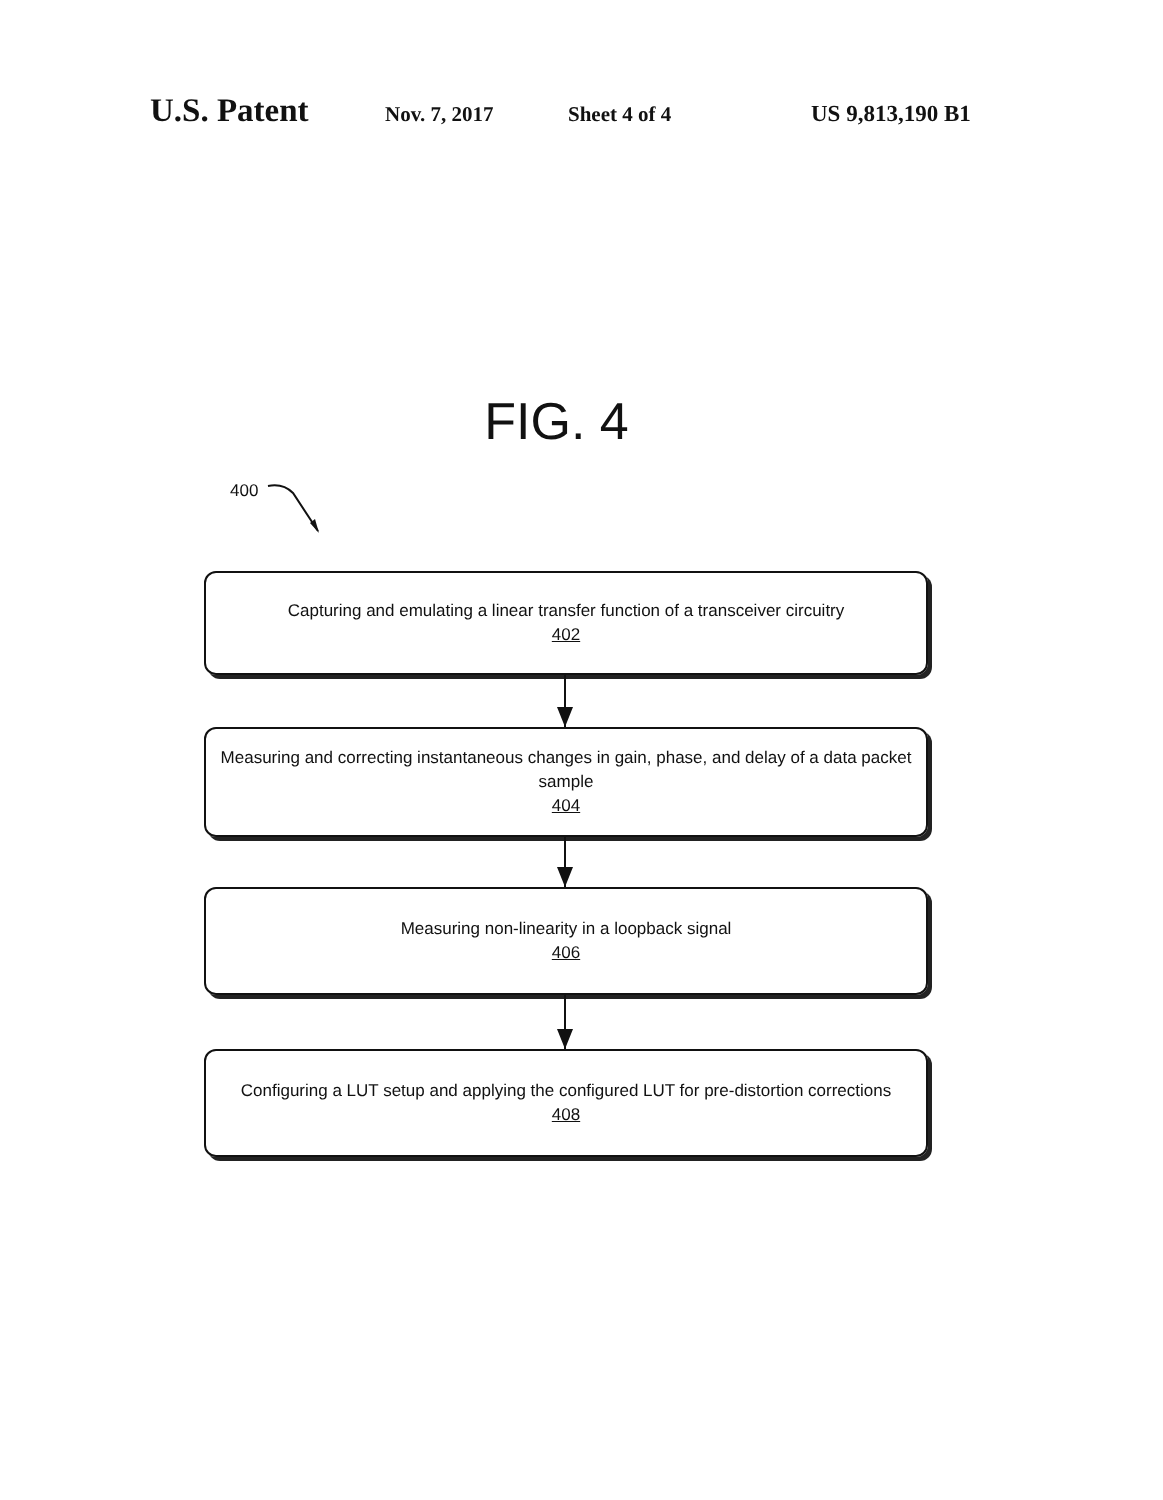U.S. Patent
Nov. 7, 2017 Sheet 4 of 4 US 9,813,190 B1
FIG. 4
400
Capturing and emulating a linear transfer function of a transceiver circuitry
402
Measuring and correcting instantaneous changes in gain, phase, and delay of a data packet sample
404
Measuring non-linearity in a loopback signal
406
Configuring a LUT setup and applying the configured LUT for pre-distortion corrections
408